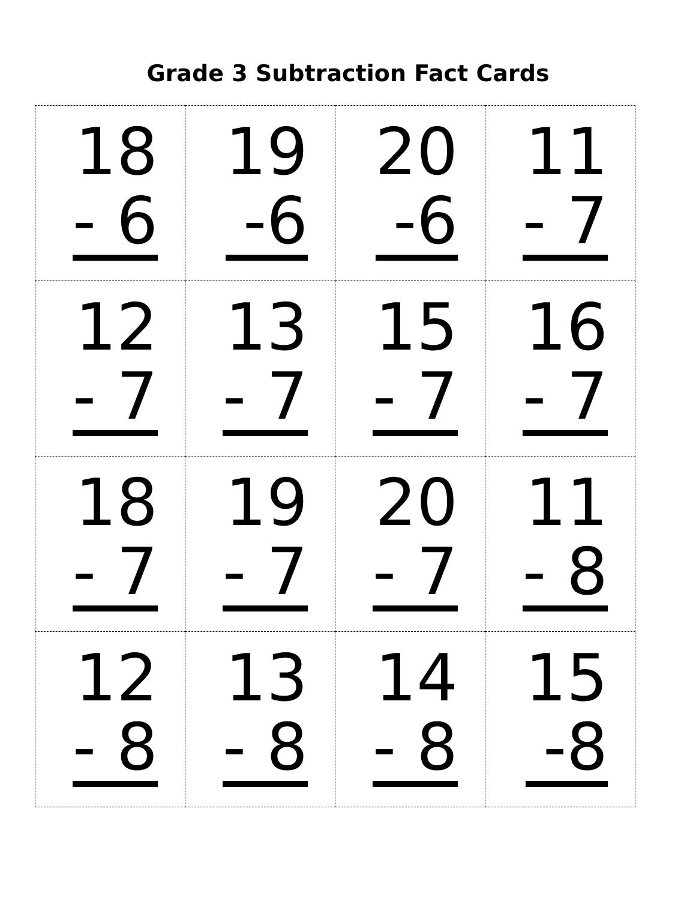Grade 3 Subtraction Fact Cards
| 18 - 6 | 19 -6 | 20 -6 | 11 - 7 |
| 12 - 7 | 13 - 7 | 15 - 7 | 16 - 7 |
| 18 - 7 | 19 - 7 | 20 - 7 | 11 - 8 |
| 12 - 8 | 13 - 8 | 14 - 8 | 15 -8 |